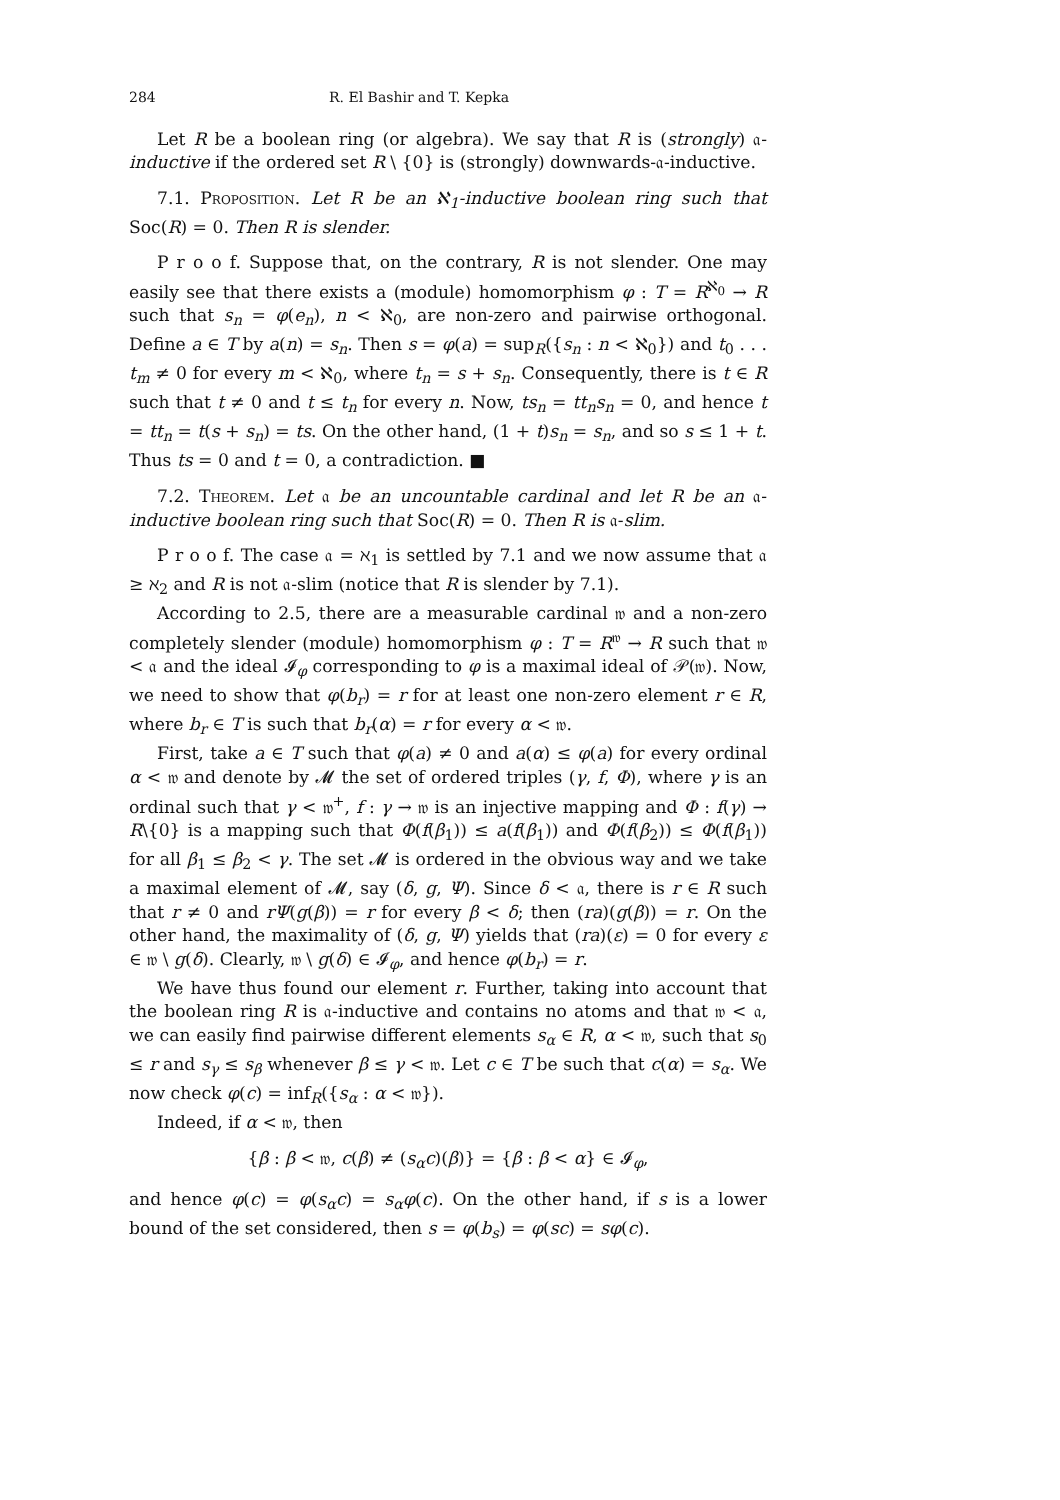284 R. El Bashir and T. Kepka
Let R be a boolean ring (or algebra). We say that R is (strongly) 𝔞-inductive if the ordered set R \ {0} is (strongly) downwards-𝔞-inductive.
7.1. Proposition. Let R be an ℵ<sub>1</sub>-inductive boolean ring such that Soc(R) = 0. Then R is slender.
P r o o f. Suppose that, on the contrary, R is not slender. One may easily see that there exists a (module) homomorphism φ : T = R<sup>ℵ<sub>0</sub></sup> → R such that s<sub>n</sub> = φ(e<sub>n</sub>), n < ℵ<sub>0</sub>, are non-zero and pairwise orthogonal. Define a ∈ T by a(n) = s<sub>n</sub>. Then s = φ(a) = sup<sub>R</sub>({s<sub>n</sub> : n < ℵ<sub>0</sub>}) and t<sub>0</sub> . . . t<sub>m</sub> ≠ 0 for every m < ℵ<sub>0</sub>, where t<sub>n</sub> = s + s<sub>n</sub>. Consequently, there is t ∈ R such that t ≠ 0 and t ≤ t<sub>n</sub> for every n. Now, ts<sub>n</sub> = tt<sub>n</sub>s<sub>n</sub> = 0, and hence t = tt<sub>n</sub> = t(s + s<sub>n</sub>) = ts. On the other hand, (1 + t)s<sub>n</sub> = s<sub>n</sub>, and so s ≤ 1 + t. Thus ts = 0 and t = 0, a contradiction. ■
7.2. Theorem. Let 𝔞 be an uncountable cardinal and let R be an 𝔞-inductive boolean ring such that Soc(R) = 0. Then R is 𝔞-slim.
P r o o f. The case 𝔞 = ℵ<sub>1</sub> is settled by 7.1 and we now assume that 𝔞 ≥ ℵ<sub>2</sub> and R is not 𝔞-slim (notice that R is slender by 7.1).
According to 2.5, there are a measurable cardinal 𝔴 and a non-zero completely slender (module) homomorphism φ : T = R<sup>𝔴</sup> → R such that 𝔴 < 𝔞 and the ideal 𝓘<sub>φ</sub> corresponding to φ is a maximal ideal of 𝒫(𝔴). Now, we need to show that φ(b<sub>r</sub>) = r for at least one non-zero element r ∈ R, where b<sub>r</sub> ∈ T is such that b<sub>r</sub>(α) = r for every α < 𝔴.
First, take a ∈ T such that φ(a) ≠ 0 and a(α) ≤ φ(a) for every ordinal α < 𝔴 and denote by 𝓜 the set of ordered triples (γ, f, Φ), where γ is an ordinal such that γ < 𝔴<sup>+</sup>, f : γ → 𝔴 is an injective mapping and Φ : f(γ) → R\{0} is a mapping such that Φ(f(β<sub>1</sub>)) ≤ a(f(β<sub>1</sub>)) and Φ(f(β<sub>2</sub>)) ≤ Φ(f(β<sub>1</sub>)) for all β<sub>1</sub> ≤ β<sub>2</sub> < γ. The set 𝓜 is ordered in the obvious way and we take a maximal element of 𝓜, say (δ, g, Ψ). Since δ < 𝔞, there is r ∈ R such that r ≠ 0 and rΨ(g(β)) = r for every β < δ; then (ra)(g(β)) = r. On the other hand, the maximality of (δ, g, Ψ) yields that (ra)(ε) = 0 for every ε ∈ 𝔴 \ g(δ). Clearly, 𝔴 \ g(δ) ∈ 𝓘<sub>φ</sub>, and hence φ(b<sub>r</sub>) = r.
We have thus found our element r. Further, taking into account that the boolean ring R is 𝔞-inductive and contains no atoms and that 𝔴 < 𝔞, we can easily find pairwise different elements s<sub>α</sub> ∈ R, α < 𝔴, such that s<sub>0</sub> ≤ r and s<sub>γ</sub> ≤ s<sub>β</sub> whenever β ≤ γ < 𝔴. Let c ∈ T be such that c(α) = s<sub>α</sub>. We now check φ(c) = inf<sub>R</sub>({s<sub>α</sub> : α < 𝔴}).
Indeed, if α < 𝔴, then
{β : β < 𝔴, c(β) ≠ (s<sub>α</sub>c)(β)} = {β : β < α} ∈ 𝓘<sub>φ</sub>,
and hence φ(c) = φ(s<sub>α</sub>c) = s<sub>α</sub>φ(c). On the other hand, if s is a lower bound of the set considered, then s = φ(b<sub>s</sub>) = φ(sc) = sφ(c).